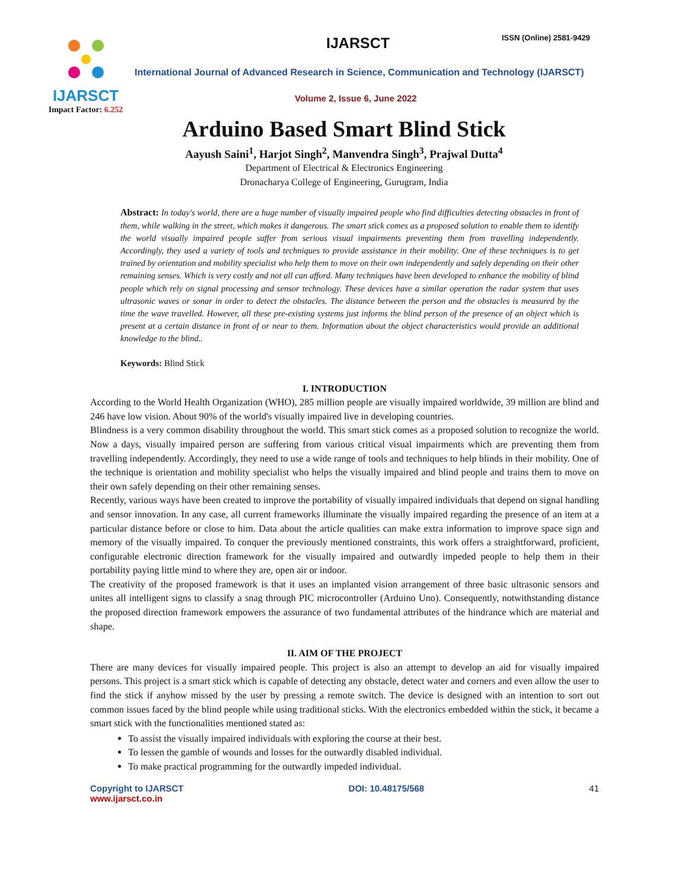IJARSCT
Impact Factor: 6.252
IJARSCT ISSN (Online) 2581-9429
International Journal of Advanced Research in Science, Communication and Technology (IJARSCT)
Volume 2, Issue 6, June 2022
Arduino Based Smart Blind Stick
Aayush Saini<sup>1</sup>, Harjot Singh<sup>2</sup>, Manvendra Singh<sup>3</sup>, Prajwal Dutta<sup>4</sup>
Department of Electrical & Electronics Engineering
Dronacharya College of Engineering, Gurugram, India
Abstract: In today's world, there are a huge number of visually impaired people who find difficulties detecting obstacles in front of them, while walking in the street, which makes it dangerous. The smart stick comes as a proposed solution to enable them to identify the world visually impaired people suffer from serious visual impairments preventing them from travelling independently. Accordingly, they used a variety of tools and techniques to provide assistance in their mobility. One of these techniques is to get trained by orientation and mobility specialist who help them to move on their own independently and safely depending on their other remaining senses. Which is very costly and not all can afford. Many techniques have been developed to enhance the mobility of blind people which rely on signal processing and sensor technology. These devices have a similar operation the radar system that uses ultrasonic waves or sonar in order to detect the obstacles. The distance between the person and the obstacles is measured by the time the wave travelled. However, all these pre-existing systems just informs the blind person of the presence of an object which is present at a certain distance in front of or near to them. Information about the object characteristics would provide an additional knowledge to the blind..
Keywords: Blind Stick
I. INTRODUCTION
According to the World Health Organization (WHO), 285 million people are visually impaired worldwide, 39 million are blind and 246 have low vision. About 90% of the world's visually impaired live in developing countries.
Blindness is a very common disability throughout the world. This smart stick comes as a proposed solution to recognize the world. Now a days, visually impaired person are suffering from various critical visual impairments which are preventing them from travelling independently. Accordingly, they need to use a wide range of tools and techniques to help blinds in their mobility. One of the technique is orientation and mobility specialist who helps the visually impaired and blind people and trains them to move on their own safely depending on their other remaining senses.
Recently, various ways have been created to improve the portability of visually impaired individuals that depend on signal handling and sensor innovation. In any case, all current frameworks illuminate the visually impaired regarding the presence of an item at a particular distance before or close to him. Data about the article qualities can make extra information to improve space sign and memory of the visually impaired. To conquer the previously mentioned constraints, this work offers a straightforward, proficient, configurable electronic direction framework for the visually impaired and outwardly impeded people to help them in their portability paying little mind to where they are, open air or indoor.
The creativity of the proposed framework is that it uses an implanted vision arrangement of three basic ultrasonic sensors and unites all intelligent signs to classify a snag through PIC microcontroller (Arduino Uno). Consequently, notwithstanding distance the proposed direction framework empowers the assurance of two fundamental attributes of the hindrance which are material and shape.
II. AIM OF THE PROJECT
There are many devices for visually impaired people. This project is also an attempt to develop an aid for visually impaired persons. This project is a smart stick which is capable of detecting any obstacle, detect water and corners and even allow the user to find the stick if anyhow missed by the user by pressing a remote switch. The device is designed with an intention to sort out common issues faced by the blind people while using traditional sticks. With the electronics embedded within the stick, it became a smart stick with the functionalities mentioned stated as:
To assist the visually impaired individuals with exploring the course at their best.
To lessen the gamble of wounds and losses for the outwardly disabled individual.
To make practical programming for the outwardly impeded individual.
Copyright to IJARSCT
www.ijarsct.co.in
DOI: 10.48175/568 41